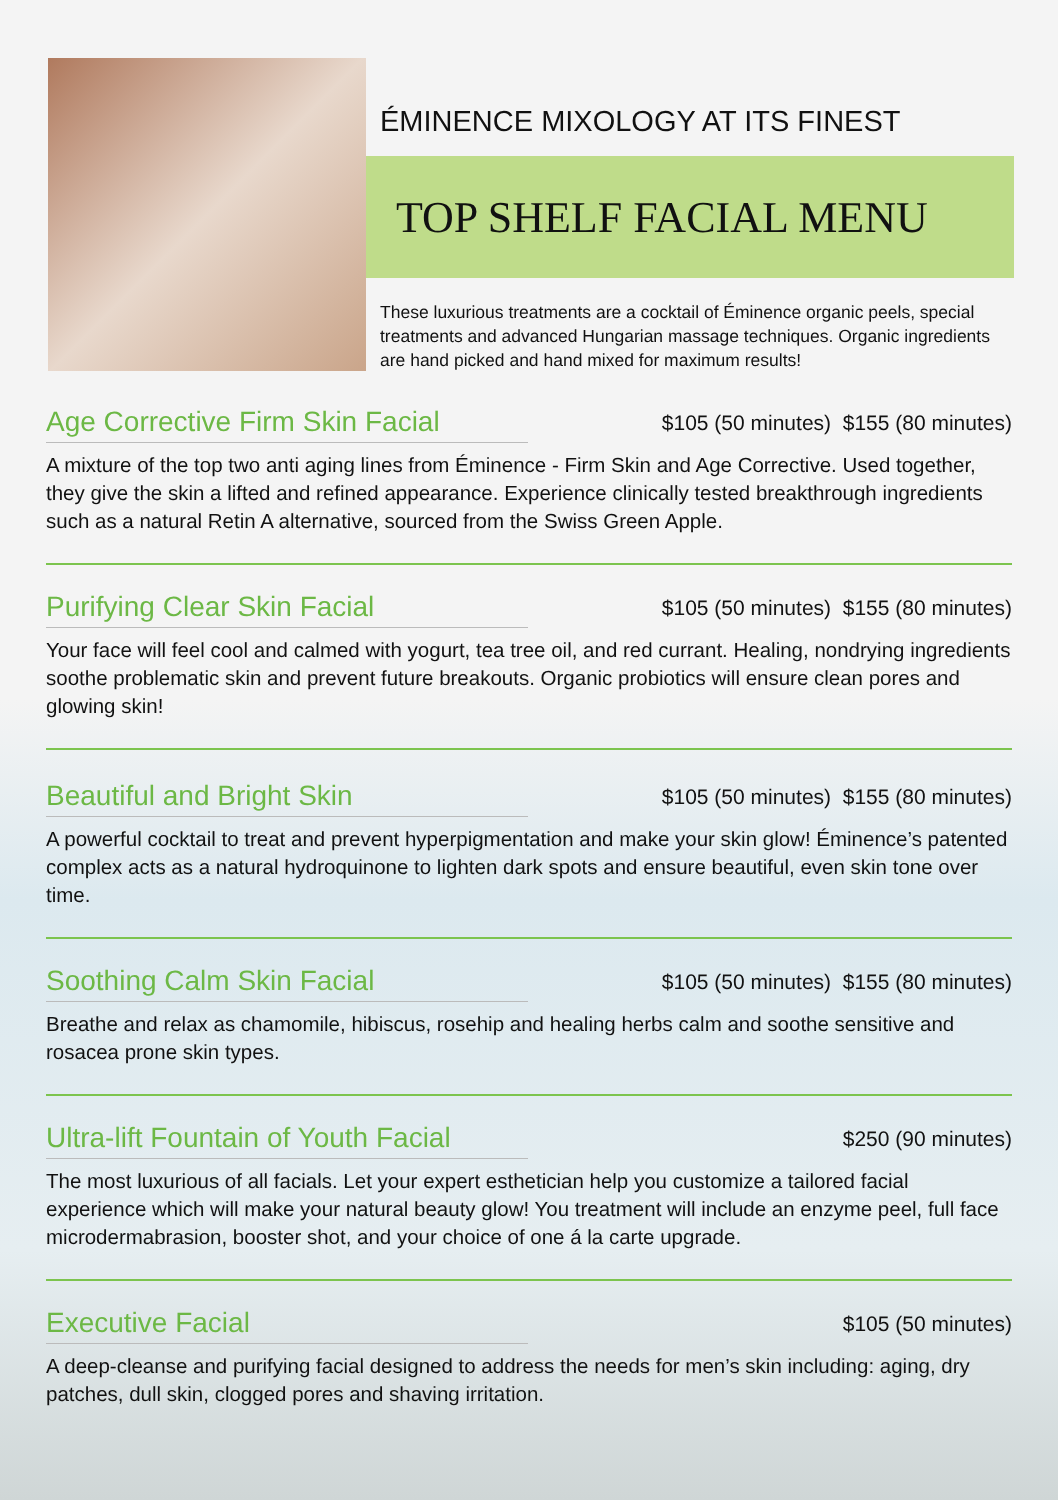ÉMINENCE MIXOLOGY AT ITS FINEST
TOP SHELF FACIAL MENU
These luxurious treatments are a cocktail of Éminence organic peels, special treatments and advanced Hungarian massage techniques. Organic ingredients are hand picked and hand mixed for maximum results!
Age Corrective Firm Skin Facial
$105 (50 minutes) $155 (80 minutes)
A mixture of the top two anti aging lines from Éminence - Firm Skin and Age Corrective. Used together, they give the skin a lifted and refined appearance. Experience clinically tested breakthrough ingredients such as a natural Retin A alternative, sourced from the Swiss Green Apple.
Purifying Clear Skin Facial
$105 (50 minutes) $155 (80 minutes)
Your face will feel cool and calmed with yogurt, tea tree oil, and red currant. Healing, nondrying ingredients soothe problematic skin and prevent future breakouts. Organic probiotics will ensure clean pores and glowing skin!
Beautiful and Bright Skin
$105 (50 minutes) $155 (80 minutes)
A powerful cocktail to treat and prevent hyperpigmentation and make your skin glow! Éminence’s patented complex acts as a natural hydroquinone to lighten dark spots and ensure beautiful, even skin tone over time.
Soothing Calm Skin Facial
$105 (50 minutes) $155 (80 minutes)
Breathe and relax as chamomile, hibiscus, rosehip and healing herbs calm and soothe sensitive and rosacea prone skin types.
Ultra-lift Fountain of Youth Facial
$250 (90 minutes)
The most luxurious of all facials. Let your expert esthetician help you customize a tailored facial experience which will make your natural beauty glow! You treatment will include an enzyme peel, full face microdermabrasion, booster shot, and your choice of one á la carte upgrade.
Executive Facial
$105 (50 minutes)
A deep-cleanse and purifying facial designed to address the needs for men’s skin including: aging, dry patches, dull skin, clogged pores and shaving irritation.